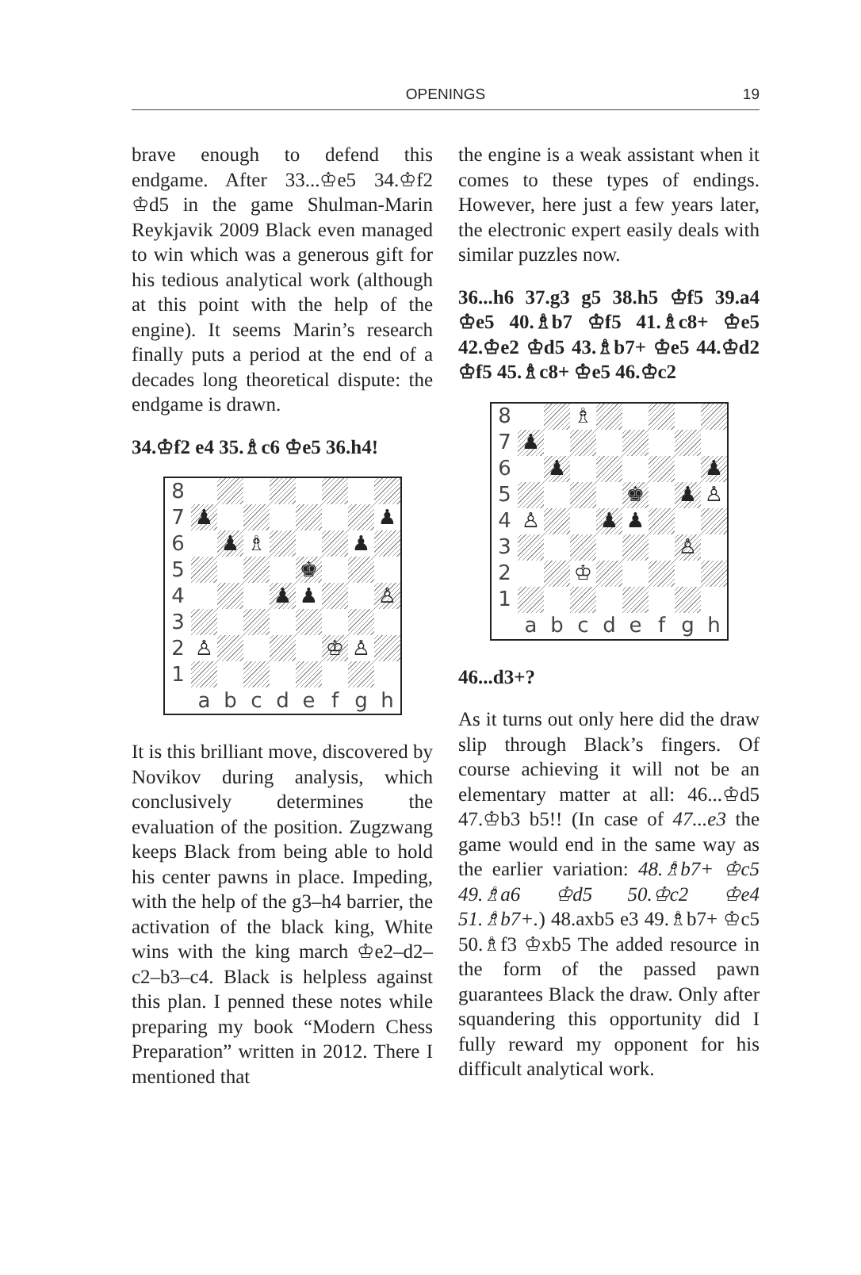OPENINGS
19
brave enough to defend this endgame. After 33...♔e5 34.♔f2 ♔d5 in the game Shulman-Marin Reykjavik 2009 Black even managed to win which was a generous gift for his tedious analytical work (although at this point with the help of the engine). It seems Marin’s research finally puts a period at the end of a decades long theoretical dispute: the endgame is drawn.
34.♔f2 e4 35.♗c6 ♔e5 36.h4!
| 8 | | | | | | | | |
| 7 | ♟ | | | | | | | ♟ |
| 6 | | ♟ | ♗ | | | | ♟ | |
| 5 | | | | | ♚ | | | |
| 4 | | | | ♟ | ♟ | | | ♙ |
| 3 | | | | | | | | |
| 2 | ♙ | | | | | ♔ | ♙ | |
| 1 | | | | | | | | |
| | a | b | c | d | e | f | g | h |
It is this brilliant move, discovered by Novikov during analysis, which conclusively determines the evaluation of the position. Zugzwang keeps Black from being able to hold his center pawns in place. Impeding, with the help of the g3–h4 barrier, the activation of the black king, White wins with the king march ♔e2–d2–c2–b3–c4. Black is helpless against this plan. I penned these notes while preparing my book “Modern Chess Preparation” written in 2012. There I mentioned that
the engine is a weak assistant when it comes to these types of endings. However, here just a few years later, the electronic expert easily deals with similar puzzles now.
36...h6 37.g3 g5 38.h5 ♔f5 39.a4 ♔e5 40.♗b7 ♔f5 41.♗c8+ ♔e5 42.♔e2 ♔d5 43.♗b7+ ♔e5 44.♔d2 ♔f5 45.♗c8+ ♔e5 46.♔c2
| 8 | | | ♗ | | | | | |
| 7 | ♟ | | | | | | | |
| 6 | | ♟ | | | | | | ♟ |
| 5 | | | | | ♚ | | ♟ | ♙ |
| 4 | ♙ | | | ♟ | ♟ | | | |
| 3 | | | | | | | ♙ | |
| 2 | | | ♔ | | | | | |
| 1 | | | | | | | | |
| | a | b | c | d | e | f | g | h |
46...d3+?
As it turns out only here did the draw slip through Black’s fingers. Of course achieving it will not be an elementary matter at all: 46...♔d5 47.♔b3 b5!! (In case of 47...e3 the game would end in the same way as the earlier variation: 48.♗b7+ ♔c5 49.♗a6 ♔d5 50.♔c2 ♔e4 51.♗b7+.) 48.axb5 e3 49.♗b7+ ♔c5 50.♗f3 ♔xb5 The added resource in the form of the passed pawn guarantees Black the draw. Only after squandering this opportunity did I fully reward my opponent for his difficult analytical work.